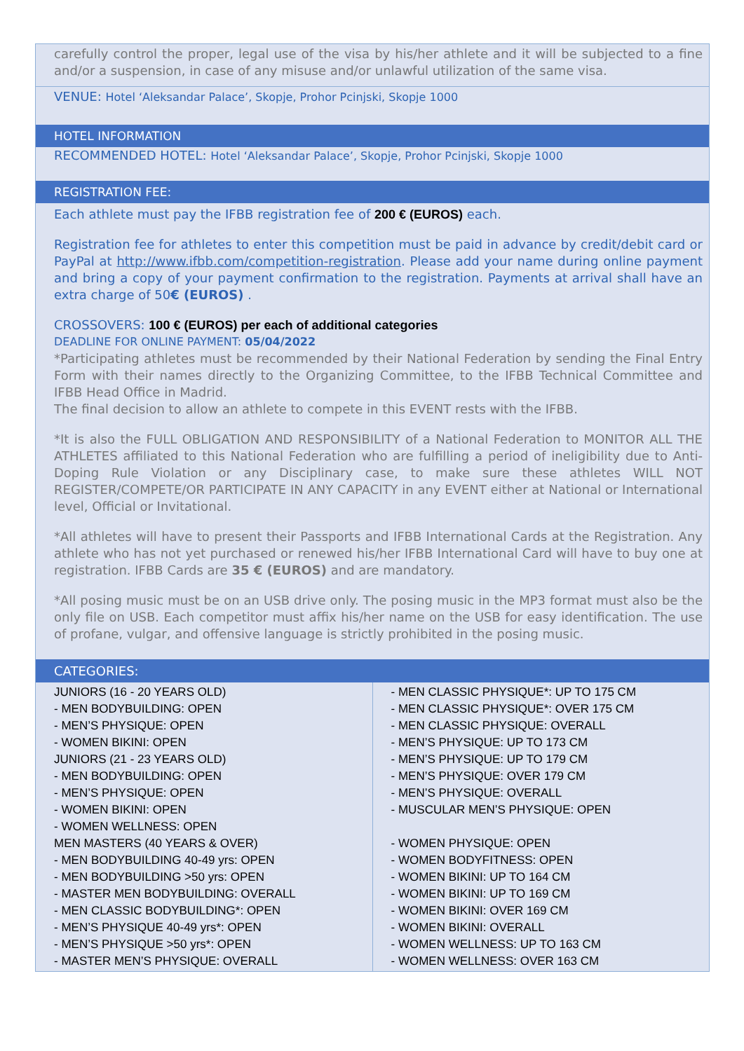carefully control the proper, legal use of the visa by his/her athlete and it will be subjected to a fine and/or a suspension, in case of any misuse and/or unlawful utilization of the same visa.
VENUE: Hotel ‘Aleksandar Palace’, Skopje, Prohor Pcinjski, Skopje 1000
HOTEL INFORMATION
RECOMMENDED HOTEL: Hotel ‘Aleksandar Palace’, Skopje, Prohor Pcinjski, Skopje 1000
REGISTRATION FEE:
Each athlete must pay the IFBB registration fee of 200 € (EUROS) each.
Registration fee for athletes to enter this competition must be paid in advance by credit/debit card or PayPal at http://www.ifbb.com/competition-registration. Please add your name during online payment and bring a copy of your payment confirmation to the registration. Payments at arrival shall have an extra charge of 50€ (EUROS) .
CROSSOVERS: 100 € (EUROS) per each of additional categories
DEADLINE FOR ONLINE PAYMENT: 05/04/2022
*Participating athletes must be recommended by their National Federation by sending the Final Entry Form with their names directly to the Organizing Committee, to the IFBB Technical Committee and IFBB Head Office in Madrid.
The final decision to allow an athlete to compete in this EVENT rests with the IFBB.
*It is also the FULL OBLIGATION AND RESPONSIBILITY of a National Federation to MONITOR ALL THE ATHLETES affiliated to this National Federation who are fulfilling a period of ineligibility due to Anti-Doping Rule Violation or any Disciplinary case, to make sure these athletes WILL NOT REGISTER/COMPETE/OR PARTICIPATE IN ANY CAPACITY in any EVENT either at National or International level, Official or Invitational.
*All athletes will have to present their Passports and IFBB International Cards at the Registration. Any athlete who has not yet purchased or renewed his/her IFBB International Card will have to buy one at registration. IFBB Cards are 35 € (EUROS) and are mandatory.
*All posing music must be on an USB drive only. The posing music in the MP3 format must also be the only file on USB. Each competitor must affix his/her name on the USB for easy identification. The use of profane, vulgar, and offensive language is strictly prohibited in the posing music.
CATEGORIES:
| JUNIORS (16 - 20 YEARS OLD) - MEN BODYBUILDING: OPEN - MEN’S PHYSIQUE: OPEN - WOMEN BIKINI: OPEN JUNIORS (21 - 23 YEARS OLD) - MEN BODYBUILDING: OPEN - MEN’S PHYSIQUE: OPEN - WOMEN BIKINI: OPEN - WOMEN WELLNESS: OPEN MEN MASTERS (40 YEARS & OVER) - MEN BODYBUILDING 40-49 yrs: OPEN - MEN BODYBUILDING >50 yrs: OPEN - MASTER MEN BODYBUILDING: OVERALL - MEN CLASSIC BODYBUILDING*: OPEN - MEN’S PHYSIQUE 40-49 yrs*: OPEN - MEN’S PHYSIQUE >50 yrs*: OPEN - MASTER MEN’S PHYSIQUE: OVERALL | - MEN CLASSIC PHYSIQUE*: UP TO 175 CM - MEN CLASSIC PHYSIQUE*: OVER 175 CM - MEN CLASSIC PHYSIQUE: OVERALL - MEN’S PHYSIQUE: UP TO 173 CM - MEN’S PHYSIQUE: UP TO 179 CM - MEN’S PHYSIQUE: OVER 179 CM - MEN’S PHYSIQUE: OVERALL - MUSCULAR MEN’S PHYSIQUE: OPEN - WOMEN PHYSIQUE: OPEN - WOMEN BODYFITNESS: OPEN - WOMEN BIKINI: UP TO 164 CM - WOMEN BIKINI: UP TO 169 CM - WOMEN BIKINI: OVER 169 CM - WOMEN BIKINI: OVERALL - WOMEN WELLNESS: UP TO 163 CM - WOMEN WELLNESS: OVER 163 CM |